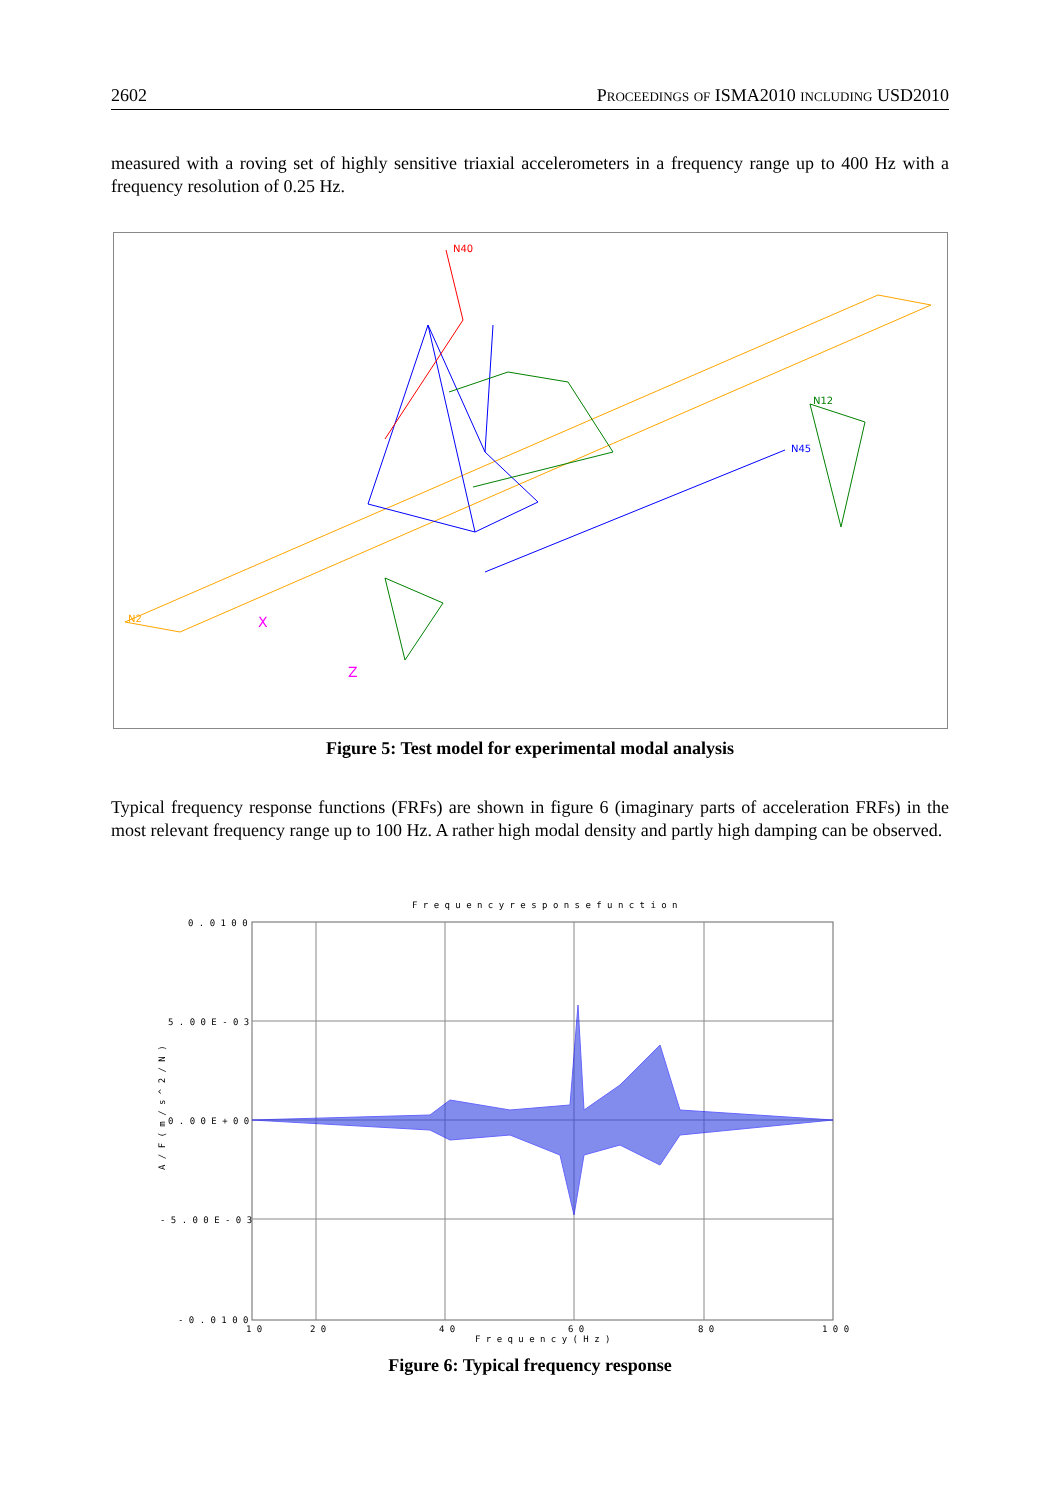2602 Proceedings of ISMA2010 including USD2010
measured with a roving set of highly sensitive triaxial accelerometers in a frequency range up to 400 Hz with a frequency resolution of 0.25 Hz.
N40
N12
N45
N2
Z
X
Figure 5: Test model for experimental modal analysis
Typical frequency response functions (FRFs) are shown in figure 6 (imaginary parts of acceleration FRFs) in the most relevant frequency range up to 100 Hz. A rather high modal density and partly high damping can be observed.
F r e q u e n c y r e s p o n s e f u n c t i o n
0 . 0 1 0 0
5 . 0 0 E - 0 3
0 . 0 0 E + 0 0
- 5 . 0 0 E - 0 3
- 0 . 0 1 0 0
1 0
2 0
4 0
6 0
8 0
1 0 0
F r e q u e n c y ( H z )
A / F ( m / s ^ 2 / N )
Figure 6: Typical frequency response